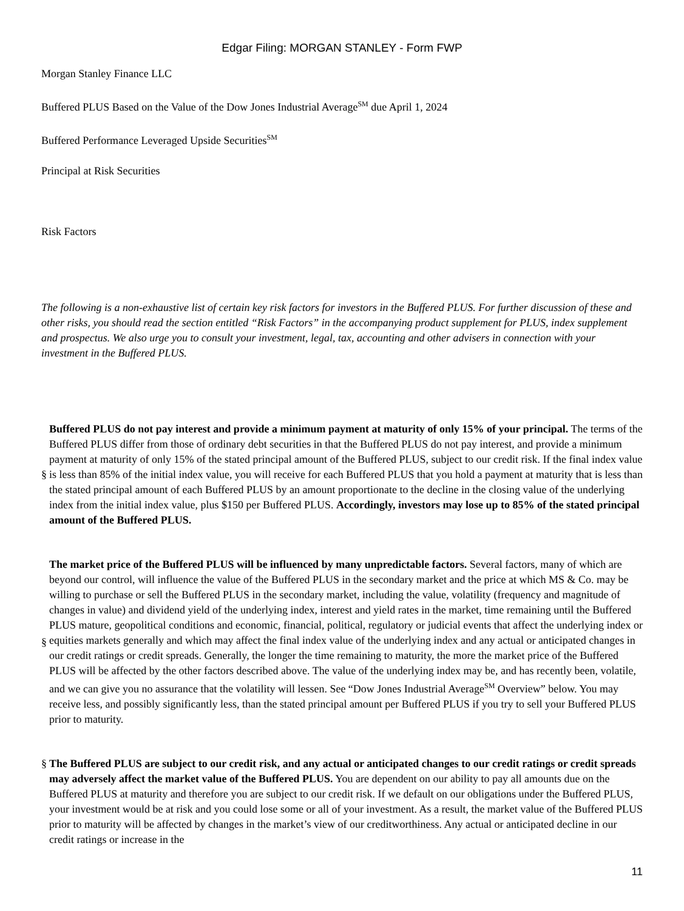Edgar Filing: MORGAN STANLEY - Form FWP
Morgan Stanley Finance LLC
Buffered PLUS Based on the Value of the Dow Jones Industrial Average<sup>SM</sup> due April 1, 2024
Buffered Performance Leveraged Upside Securities<sup>SM</sup>
Principal at Risk Securities
Risk Factors
The following is a non-exhaustive list of certain key risk factors for investors in the Buffered PLUS. For further discussion of these and other risks, you should read the section entitled “Risk Factors” in the accompanying product supplement for PLUS, index supplement and prospectus. We also urge you to consult your investment, legal, tax, accounting and other advisers in connection with your investment in the Buffered PLUS.
§
Buffered PLUS do not pay interest and provide a minimum payment at maturity of only 15% of your principal. The terms of the Buffered PLUS differ from those of ordinary debt securities in that the Buffered PLUS do not pay interest, and provide a minimum payment at maturity of only 15% of the stated principal amount of the Buffered PLUS, subject to our credit risk. If the final index value is less than 85% of the initial index value, you will receive for each Buffered PLUS that you hold a payment at maturity that is less than the stated principal amount of each Buffered PLUS by an amount proportionate to the decline in the closing value of the underlying index from the initial index value, plus $150 per Buffered PLUS. Accordingly, investors may lose up to 85% of the stated principal amount of the Buffered PLUS.
§
The market price of the Buffered PLUS will be influenced by many unpredictable factors. Several factors, many of which are beyond our control, will influence the value of the Buffered PLUS in the secondary market and the price at which MS & Co. may be willing to purchase or sell the Buffered PLUS in the secondary market, including the value, volatility (frequency and magnitude of changes in value) and dividend yield of the underlying index, interest and yield rates in the market, time remaining until the Buffered PLUS mature, geopolitical conditions and economic, financial, political, regulatory or judicial events that affect the underlying index or equities markets generally and which may affect the final index value of the underlying index and any actual or anticipated changes in our credit ratings or credit spreads. Generally, the longer the time remaining to maturity, the more the market price of the Buffered PLUS will be affected by the other factors described above. The value of the underlying index may be, and has recently been, volatile, and we can give you no assurance that the volatility will lessen. See “Dow Jones Industrial Average<sup>SM</sup> Overview” below. You may receive less, and possibly significantly less, than the stated principal amount per Buffered PLUS if you try to sell your Buffered PLUS prior to maturity.
§ The Buffered PLUS are subject to our credit risk, and any actual or anticipated changes to our credit ratings or credit spreads may adversely affect the market value of the Buffered PLUS. You are dependent on our ability to pay all amounts due on the Buffered PLUS at maturity and therefore you are subject to our credit risk. If we default on our obligations under the Buffered PLUS, your investment would be at risk and you could lose some or all of your investment. As a result, the market value of the Buffered PLUS prior to maturity will be affected by changes in the market’s view of our creditworthiness. Any actual or anticipated decline in our credit ratings or increase in the
11